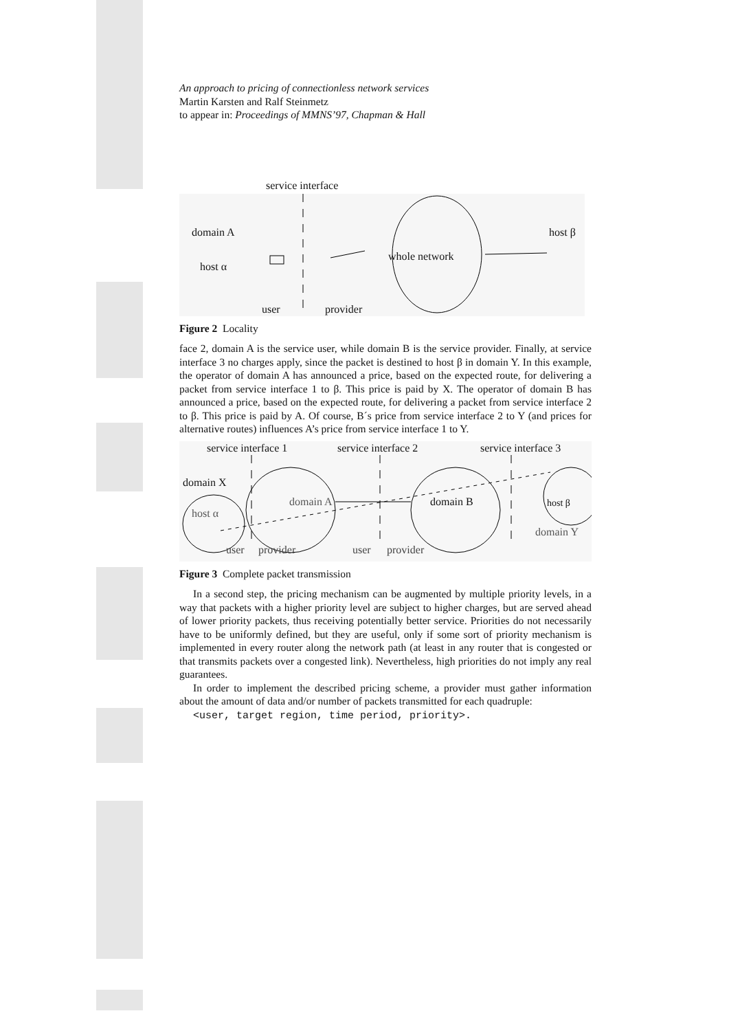An approach to pricing of connectionless network services
Martin Karsten and Ralf Steinmetz
to appear in: Proceedings of MMNS’97, Chapman & Hall
service interface
domain A
host α
user provider
whole network
host β
Figure 2 Locality
face 2, domain A is the service user, while domain B is the service provider. Finally, at service interface 3 no charges apply, since the packet is destined to host β in domain Y. In this example, the operator of domain A has announced a price, based on the expected route, for delivering a packet from service interface 1 to β. This price is paid by X. The operator of domain B has announced a price, based on the expected route, for delivering a packet from service interface 2 to β. This price is paid by A. Of course, B´s price from service interface 2 to Y (and prices for alternative routes) influences A’s price from service interface 1 to Y.
service interface 1 service interface 2 service interface 3
domain X
domain A domain B
host α
host β
domain Y
user provider user provider
Figure 3 Complete packet transmission
In a second step, the pricing mechanism can be augmented by multiple priority levels, in a way that packets with a higher priority level are subject to higher charges, but are served ahead of lower priority packets, thus receiving potentially better service. Priorities do not necessarily have to be uniformly defined, but they are useful, only if some sort of priority mechanism is implemented in every router along the network path (at least in any router that is congested or that transmits packets over a congested link). Nevertheless, high priorities do not imply any real guarantees.
In order to implement the described pricing scheme, a provider must gather information about the amount of data and/or number of packets transmitted for each quadruple:
<user, target region, time period, priority>.